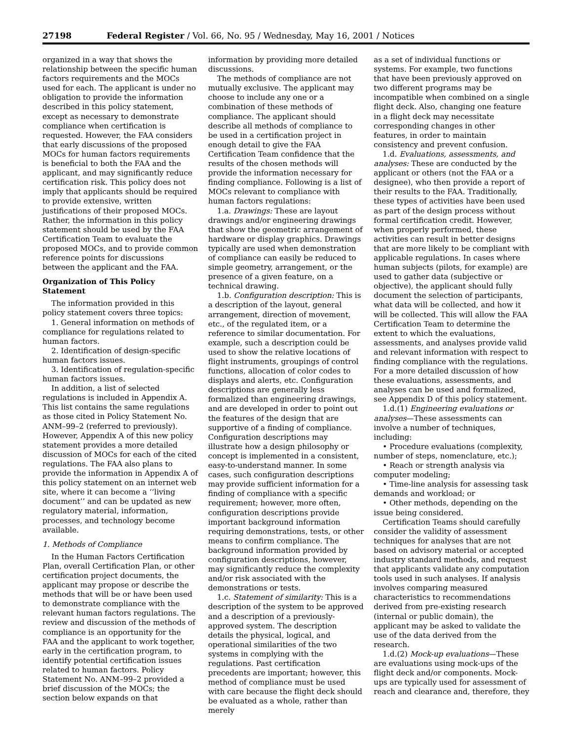27198 Federal Register / Vol. 66, No. 95 / Wednesday, May 16, 2001 / Notices
organized in a way that shows the relationship between the specific human factors requirements and the MOCs used for each. The applicant is under no obligation to provide the information described in this policy statement, except as necessary to demonstrate compliance when certification is requested. However, the FAA considers that early discussions of the proposed MOCs for human factors requirements is beneficial to both the FAA and the applicant, and may significantly reduce certification risk. This policy does not imply that applicants should be required to provide extensive, written justifications of their proposed MOCs. Rather, the information in this policy statement should be used by the FAA Certification Team to evaluate the proposed MOCs, and to provide common reference points for discussions between the applicant and the FAA.
Organization of This Policy Statement
The information provided in this policy statement covers three topics:
1. General information on methods of compliance for regulations related to human factors.
2. Identification of design-specific human factors issues.
3. Identification of regulation-specific human factors issues.
In addition, a list of selected regulations is included in Appendix A. This list contains the same regulations as those cited in Policy Statement No. ANM–99–2 (referred to previously). However, Appendix A of this new policy statement provides a more detailed discussion of MOCs for each of the cited regulations. The FAA also plans to provide the information in Appendix A of this policy statement on an internet web site, where it can become a ‘‘living document’’ and can be updated as new regulatory material, information, processes, and technology become available.
1. Methods of Compliance
In the Human Factors Certification Plan, overall Certification Plan, or other certification project documents, the applicant may propose or describe the methods that will be or have been used to demonstrate compliance with the relevant human factors regulations. The review and discussion of the methods of compliance is an opportunity for the FAA and the applicant to work together, early in the certification program, to identify potential certification issues related to human factors. Policy Statement No. ANM–99–2 provided a brief discussion of the MOCs; the section below expands on that
information by providing more detailed discussions.
The methods of compliance are not mutually exclusive. The applicant may choose to include any one or a combination of these methods of compliance. The applicant should describe all methods of compliance to be used in a certification project in enough detail to give the FAA Certification Team confidence that the results of the chosen methods will provide the information necessary for finding compliance. Following is a list of MOCs relevant to compliance with human factors regulations:
1.a. Drawings: These are layout drawings and/or engineering drawings that show the geometric arrangement of hardware or display graphics. Drawings typically are used when demonstration of compliance can easily be reduced to simple geometry, arrangement, or the presence of a given feature, on a technical drawing.
1.b. Configuration description: This is a description of the layout, general arrangement, direction of movement, etc., of the regulated item, or a reference to similar documentation. For example, such a description could be used to show the relative locations of flight instruments, groupings of control functions, allocation of color codes to displays and alerts, etc. Configuration descriptions are generally less formalized than engineering drawings, and are developed in order to point out the features of the design that are supportive of a finding of compliance. Configuration descriptions may illustrate how a design philosophy or concept is implemented in a consistent, easy-to-understand manner. In some cases, such configuration descriptions may provide sufficient information for a finding of compliance with a specific requirement; however, more often, configuration descriptions provide important background information requiring demonstrations, tests, or other means to confirm compliance. The background information provided by configuration descriptions, however, may significantly reduce the complexity and/or risk associated with the demonstrations or tests.
1.c. Statement of similarity: This is a description of the system to be approved and a description of a previously-approved system. The description details the physical, logical, and operational similarities of the two systems in complying with the regulations. Past certification precedents are important; however, this method of compliance must be used with care because the flight deck should be evaluated as a whole, rather than merely
as a set of individual functions or systems. For example, two functions that have been previously approved on two different programs may be incompatible when combined on a single flight deck. Also, changing one feature in a flight deck may necessitate corresponding changes in other features, in order to maintain consistency and prevent confusion.
1.d. Evaluations, assessments, and analyses: These are conducted by the applicant or others (not the FAA or a designee), who then provide a report of their results to the FAA. Traditionally, these types of activities have been used as part of the design process without formal certification credit. However, when properly performed, these activities can result in better designs that are more likely to be compliant with applicable regulations. In cases where human subjects (pilots, for example) are used to gather data (subjective or objective), the applicant should fully document the selection of participants, what data will be collected, and how it will be collected. This will allow the FAA Certification Team to determine the extent to which the evaluations, assessments, and analyses provide valid and relevant information with respect to finding compliance with the regulations. For a more detailed discussion of how these evaluations, assessments, and analyses can be used and formalized, see Appendix D of this policy statement.
1.d.(1) Engineering evaluations or analyses—These assessments can involve a number of techniques, including:
• Procedure evaluations (complexity, number of steps, nomenclature, etc.);
• Reach or strength analysis via computer modeling;
• Time-line analysis for assessing task demands and workload; or
• Other methods, depending on the issue being considered.
Certification Teams should carefully consider the validity of assessment techniques for analyses that are not based on advisory material or accepted industry standard methods, and request that applicants validate any computation tools used in such analyses. If analysis involves comparing measured characteristics to recommendations derived from pre-existing research (internal or public domain), the applicant may be asked to validate the use of the data derived from the research.
1.d.(2) Mock-up evaluations—These are evaluations using mock-ups of the flight deck and/or components. Mock-ups are typically used for assessment of reach and clearance and, therefore, they